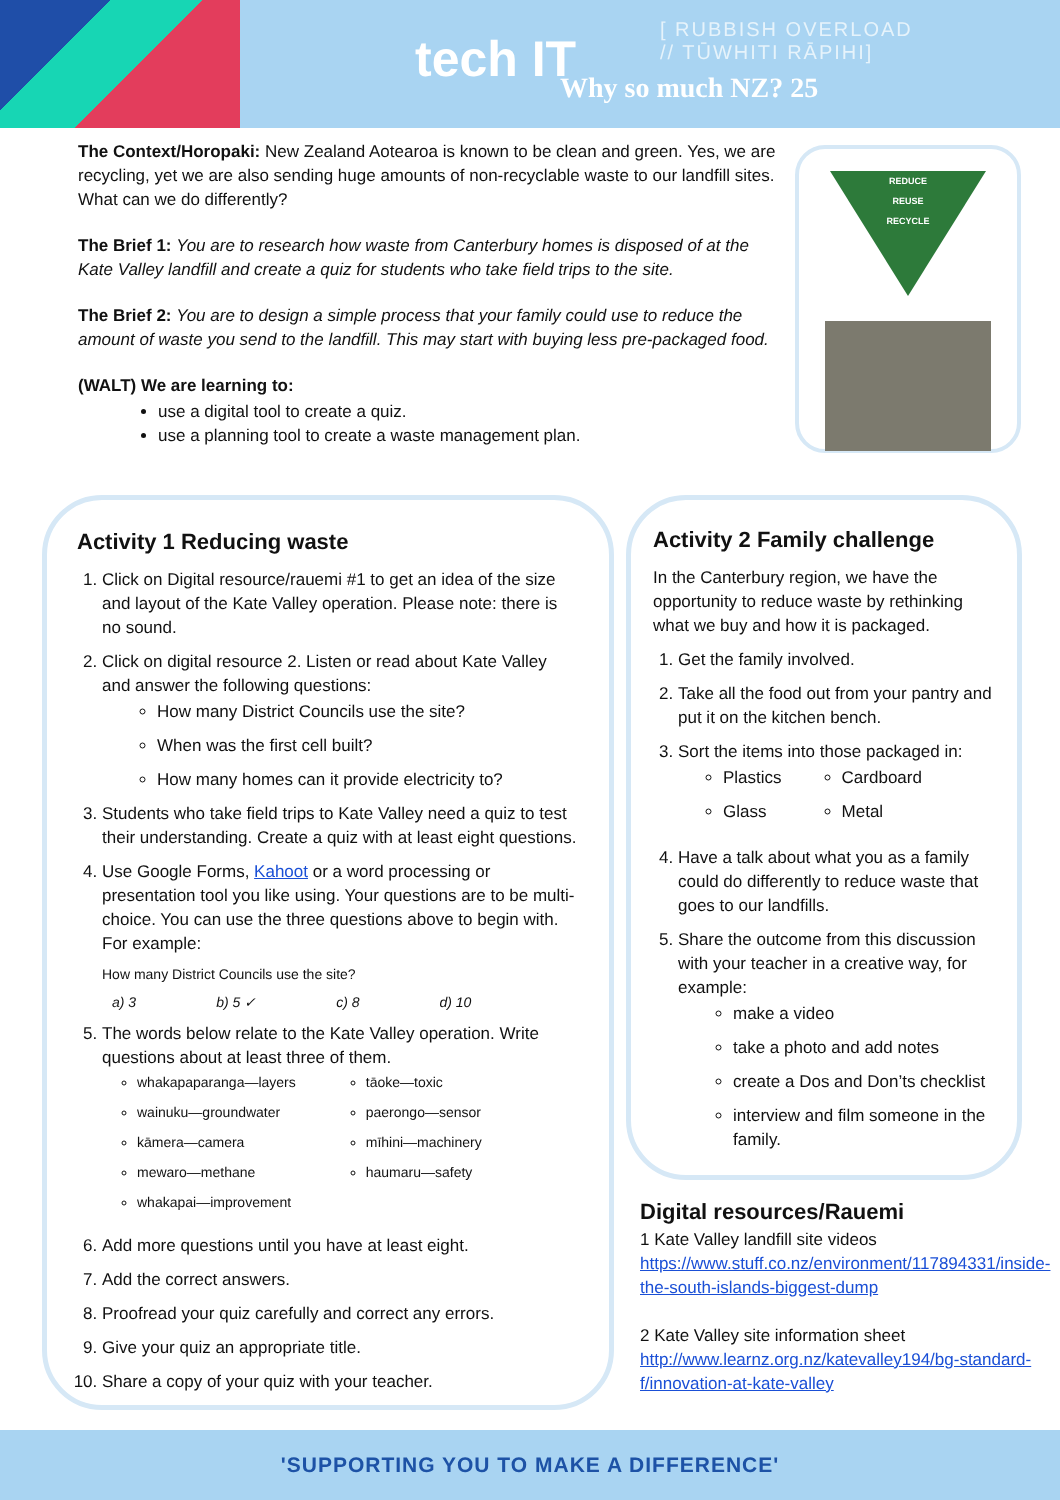tech IT
[ RUBBISH OVERLOAD
// TŪWHITI RĀPIHI]
Why so much NZ? 25
The Context/Horopaki: New Zealand Aotearoa is known to be clean and green. Yes, we are recycling, yet we are also sending huge amounts of non-recyclable waste to our landfill sites. What can we do differently?
The Brief 1: You are to research how waste from Canterbury homes is disposed of at the Kate Valley landfill and create a quiz for students who take field trips to the site.
The Brief 2: You are to design a simple process that your family could use to reduce the amount of waste you send to the landfill. This may start with buying less pre-packaged food.
(WALT) We are learning to:
use a digital tool to create a quiz.
use a planning tool to create a waste management plan.
REDUCE
REUSE
RECYCLE
Activity 1 Reducing waste
1. Click on Digital resource/rauemi #1 to get an idea of the size and layout of the Kate Valley operation. Please note: there is no sound.
2. Click on digital resource 2. Listen or read about Kate Valley and answer the following questions:
How many District Councils use the site?
When was the first cell built?
How many homes can it provide electricity to?
3. Students who take field trips to Kate Valley need a quiz to test their understanding. Create a quiz with at least eight questions.
4. Use Google Forms, Kahoot or a word processing or presentation tool you like using. Your questions are to be multi-choice. You can use the three questions above to begin with. For example:
How many District Councils use the site?
a) 3 b) 5 ✓ c) 8 d) 10
5. The words below relate to the Kate Valley operation. Write questions about at least three of them.
whakapaparanga—layers
wainuku—groundwater
kāmera—camera
mewaro—methane
whakapai—improvement
tāoke—toxic
paerongo—sensor
mīhini—machinery
haumaru—safety
6. Add more questions until you have at least eight.
7. Add the correct answers.
8. Proofread your quiz carefully and correct any errors.
9. Give your quiz an appropriate title.
10. Share a copy of your quiz with your teacher.
Activity 2 Family challenge
In the Canterbury region, we have the opportunity to reduce waste by rethinking what we buy and how it is packaged.
1. Get the family involved.
2. Take all the food out from your pantry and put it on the kitchen bench.
3. Sort the items into those packaged in:
Plastics
Glass
Cardboard
Metal
4. Have a talk about what you as a family could do differently to reduce waste that goes to our landfills.
5. Share the outcome from this discussion with your teacher in a creative way, for example:
make a video
take a photo and add notes
create a Dos and Don’ts checklist
interview and film someone in the family.
Digital resources/Rauemi
1 Kate Valley landfill site videos
https://www.stuff.co.nz/environment/117894331/inside-the-south-islands-biggest-dump
2 Kate Valley site information sheet
http://www.learnz.org.nz/katevalley194/bg-standard-f/innovation-at-kate-valley
'SUPPORTING YOU TO MAKE A DIFFERENCE'